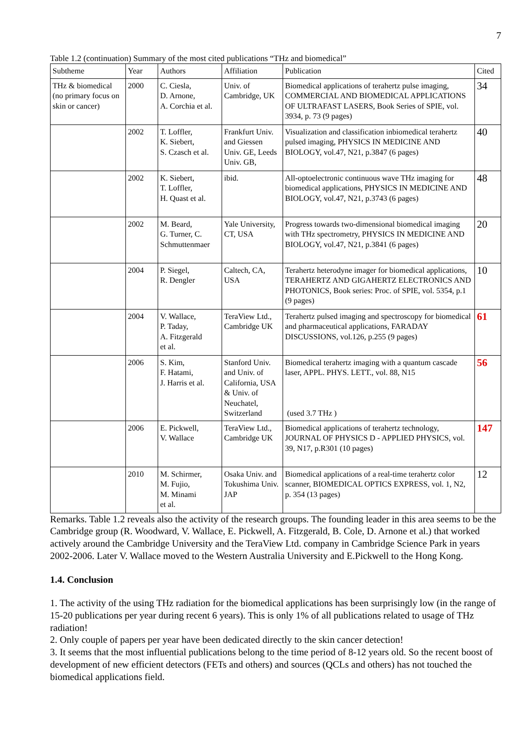7
Table 1.2 (continuation) Summary of the most cited publications “THz and biomedical”
| Subtheme | Year | Authors | Affiliation | Publication | Cited |
| --- | --- | --- | --- | --- | --- |
| THz & biomedical (no primary focus on skin or cancer) | 2000 | C. Ciesla, D. Arnone, A. Corchia et al. | Univ. of Cambridge, UK | Biomedical applications of terahertz pulse imaging, COMMERCIAL AND BIOMEDICAL APPLICATIONS OF ULTRAFAST LASERS, Book Series of SPIE, vol. 3934, p. 73 (9 pages) | 34 |
| | 2002 | T. Loffler, K. Siebert, S. Czasch et al. | Frankfurt Univ. and Giessen Univ. GE, Leeds Univ. GB, | Visualization and classification inbiomedical terahertz pulsed imaging, PHYSICS IN MEDICINE AND BIOLOGY, vol.47, N21, p.3847 (6 pages) | 40 |
| | 2002 | K. Siebert, T. Loffler, H. Quast et al. | ibid. | All-optoelectronic continuous wave THz imaging for biomedical applications, PHYSICS IN MEDICINE AND BIOLOGY, vol.47, N21, p.3743 (6 pages) | 48 |
| | 2002 | M. Beard, G. Turner, C. Schmuttenmaer | Yale University, CT, USA | Progress towards two-dimensional biomedical imaging with THz spectrometry, PHYSICS IN MEDICINE AND BIOLOGY, vol.47, N21, p.3841 (6 pages) | 20 |
| | 2004 | P. Siegel, R. Dengler | Caltech, CA, USA | Terahertz heterodyne imager for biomedical applications, TERAHERTZ AND GIGAHERTZ ELECTRONICS AND PHOTONICS, Book series: Proc. of SPIE, vol. 5354, p.1 (9 pages) | 10 |
| | 2004 | V. Wallace, P. Taday, A. Fitzgerald et al. | TeraView Ltd., Cambridge UK | Terahertz pulsed imaging and spectroscopy for biomedical and pharmaceutical applications, FARADAY DISCUSSIONS, vol.126, p.255 (9 pages) | 61 |
| | 2006 | S. Kim, F. Hatami, J. Harris et al. | Stanford Univ. and Univ. of California, USA & Univ. of Neuchatel, Switzerland | Biomedical terahertz imaging with a quantum cascade laser, APPL. PHYS. LETT., vol. 88, N15 (used 3.7 THz ) | 56 |
| | 2006 | E. Pickwell, V. Wallace | TeraView Ltd., Cambridge UK | Biomedical applications of terahertz technology, JOURNAL OF PHYSICS D - APPLIED PHYSICS, vol. 39, N17, p.R301 (10 pages) | 147 |
| | 2010 | M. Schirmer, M. Fujio, M. Minami et al. | Osaka Univ. and Tokushima Univ. JAP | Biomedical applications of a real-time terahertz color scanner, BIOMEDICAL OPTICS EXPRESS, vol. 1, N2, p. 354 (13 pages) | 12 |
Remarks. Table 1.2 reveals also the activity of the research groups. The founding leader in this area seems to be the Cambridge group (R. Woodward, V. Wallace, E. Pickwell, A. Fitzgerald, B. Cole, D. Arnone et al.) that worked actively around the Cambridge University and the TeraView Ltd. company in Cambridge Science Park in years 2002-2006. Later V. Wallace moved to the Western Australia University and E.Pickwell to the Hong Kong.
1.4. Conclusion
1. The activity of the using THz radiation for the biomedical applications has been surprisingly low (in the range of 15-20 publications per year during recent 6 years). This is only 1% of all publications related to usage of THz radiation!
2. Only couple of papers per year have been dedicated directly to the skin cancer detection!
3. It seems that the most influential publications belong to the time period of 8-12 years old. So the recent boost of development of new efficient detectors (FETs and others) and sources (QCLs and others) has not touched the biomedical applications field.